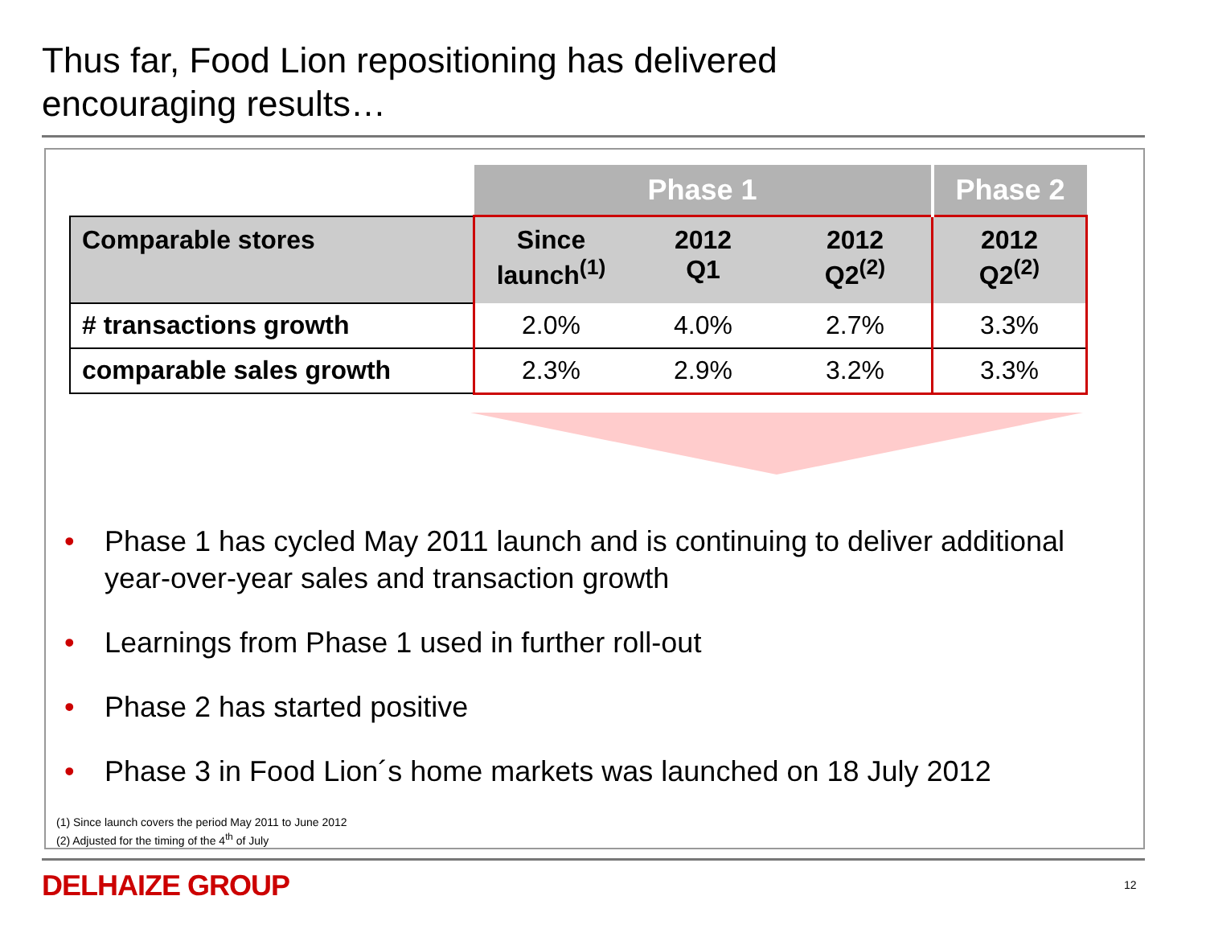Thus far, Food Lion repositioning has delivered
encouraging results…
| | Phase 1 | | | Phase 2 |
| --- | --- | --- | --- | --- |
| Comparable stores | Since launch<sup>(1)</sup> | 2012 Q1 | 2012 Q2<sup>(2)</sup> | 2012 Q2<sup>(2)</sup> |
| # transactions growth | 2.0% | 4.0% | 2.7% | 3.3% |
| comparable sales growth | 2.3% | 2.9% | 3.2% | 3.3% |
• Phase 1 has cycled May 2011 launch and is continuing to deliver additional year-over-year sales and transaction growth
• Learnings from Phase 1 used in further roll-out
• Phase 2 has started positive
• Phase 3 in Food Lion´s home markets was launched on 18 July 2012
(1) Since launch covers the period May 2011 to June 2012
(2) Adjusted for the timing of the 4<sup>th</sup> of July
DELHAIZE GROUP 12